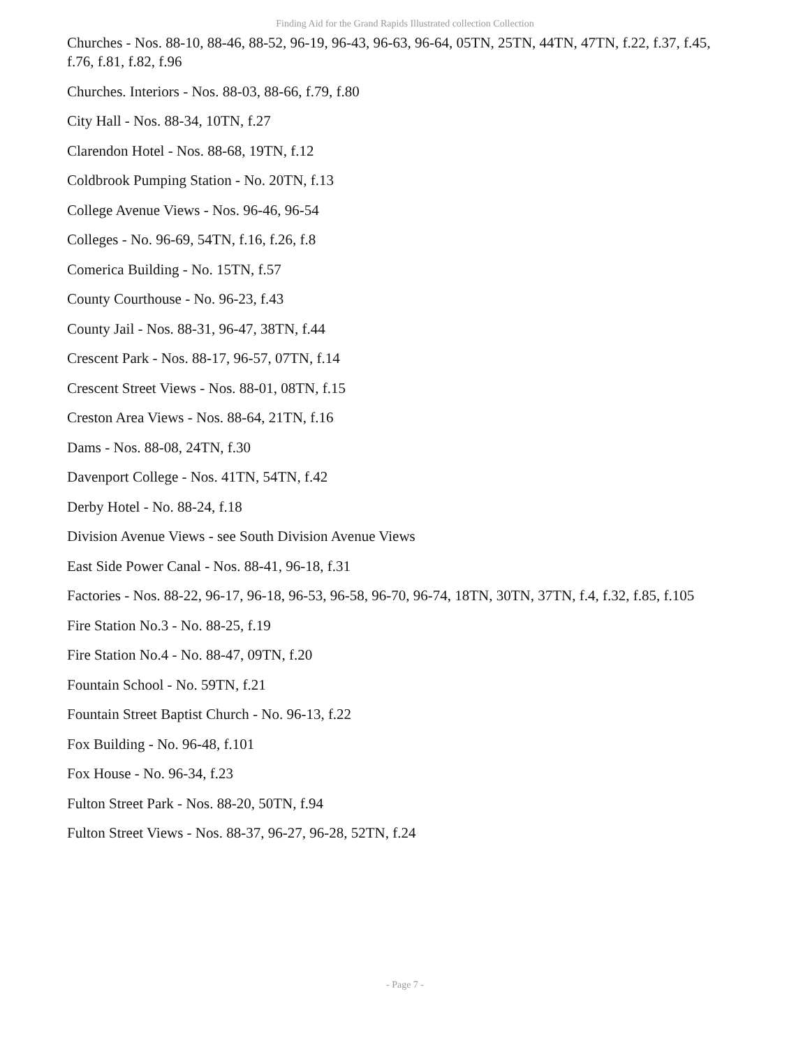Finding Aid for the Grand Rapids Illustrated collection Collection
Churches - Nos. 88-10, 88-46, 88-52, 96-19, 96-43, 96-63, 96-64, 05TN, 25TN, 44TN, 47TN, f.22, f.37, f.45, f.76, f.81, f.82, f.96
Churches. Interiors - Nos. 88-03, 88-66, f.79, f.80
City Hall - Nos. 88-34, 10TN, f.27
Clarendon Hotel - Nos. 88-68, 19TN, f.12
Coldbrook Pumping Station - No. 20TN, f.13
College Avenue Views - Nos. 96-46, 96-54
Colleges - No. 96-69, 54TN, f.16, f.26, f.8
Comerica Building - No. 15TN, f.57
County Courthouse - No. 96-23, f.43
County Jail - Nos. 88-31, 96-47, 38TN, f.44
Crescent Park - Nos. 88-17, 96-57, 07TN, f.14
Crescent Street Views - Nos. 88-01, 08TN, f.15
Creston Area Views - Nos. 88-64, 21TN, f.16
Dams - Nos. 88-08, 24TN, f.30
Davenport College - Nos. 41TN, 54TN, f.42
Derby Hotel - No. 88-24, f.18
Division Avenue Views - see South Division Avenue Views
East Side Power Canal - Nos. 88-41, 96-18, f.31
Factories - Nos. 88-22, 96-17, 96-18, 96-53, 96-58, 96-70, 96-74, 18TN, 30TN, 37TN, f.4, f.32, f.85, f.105
Fire Station No.3 - No. 88-25, f.19
Fire Station No.4 - No. 88-47, 09TN, f.20
Fountain School - No. 59TN, f.21
Fountain Street Baptist Church - No. 96-13, f.22
Fox Building - No. 96-48, f.101
Fox House - No. 96-34, f.23
Fulton Street Park - Nos. 88-20, 50TN, f.94
Fulton Street Views - Nos. 88-37, 96-27, 96-28, 52TN, f.24
- Page 7 -